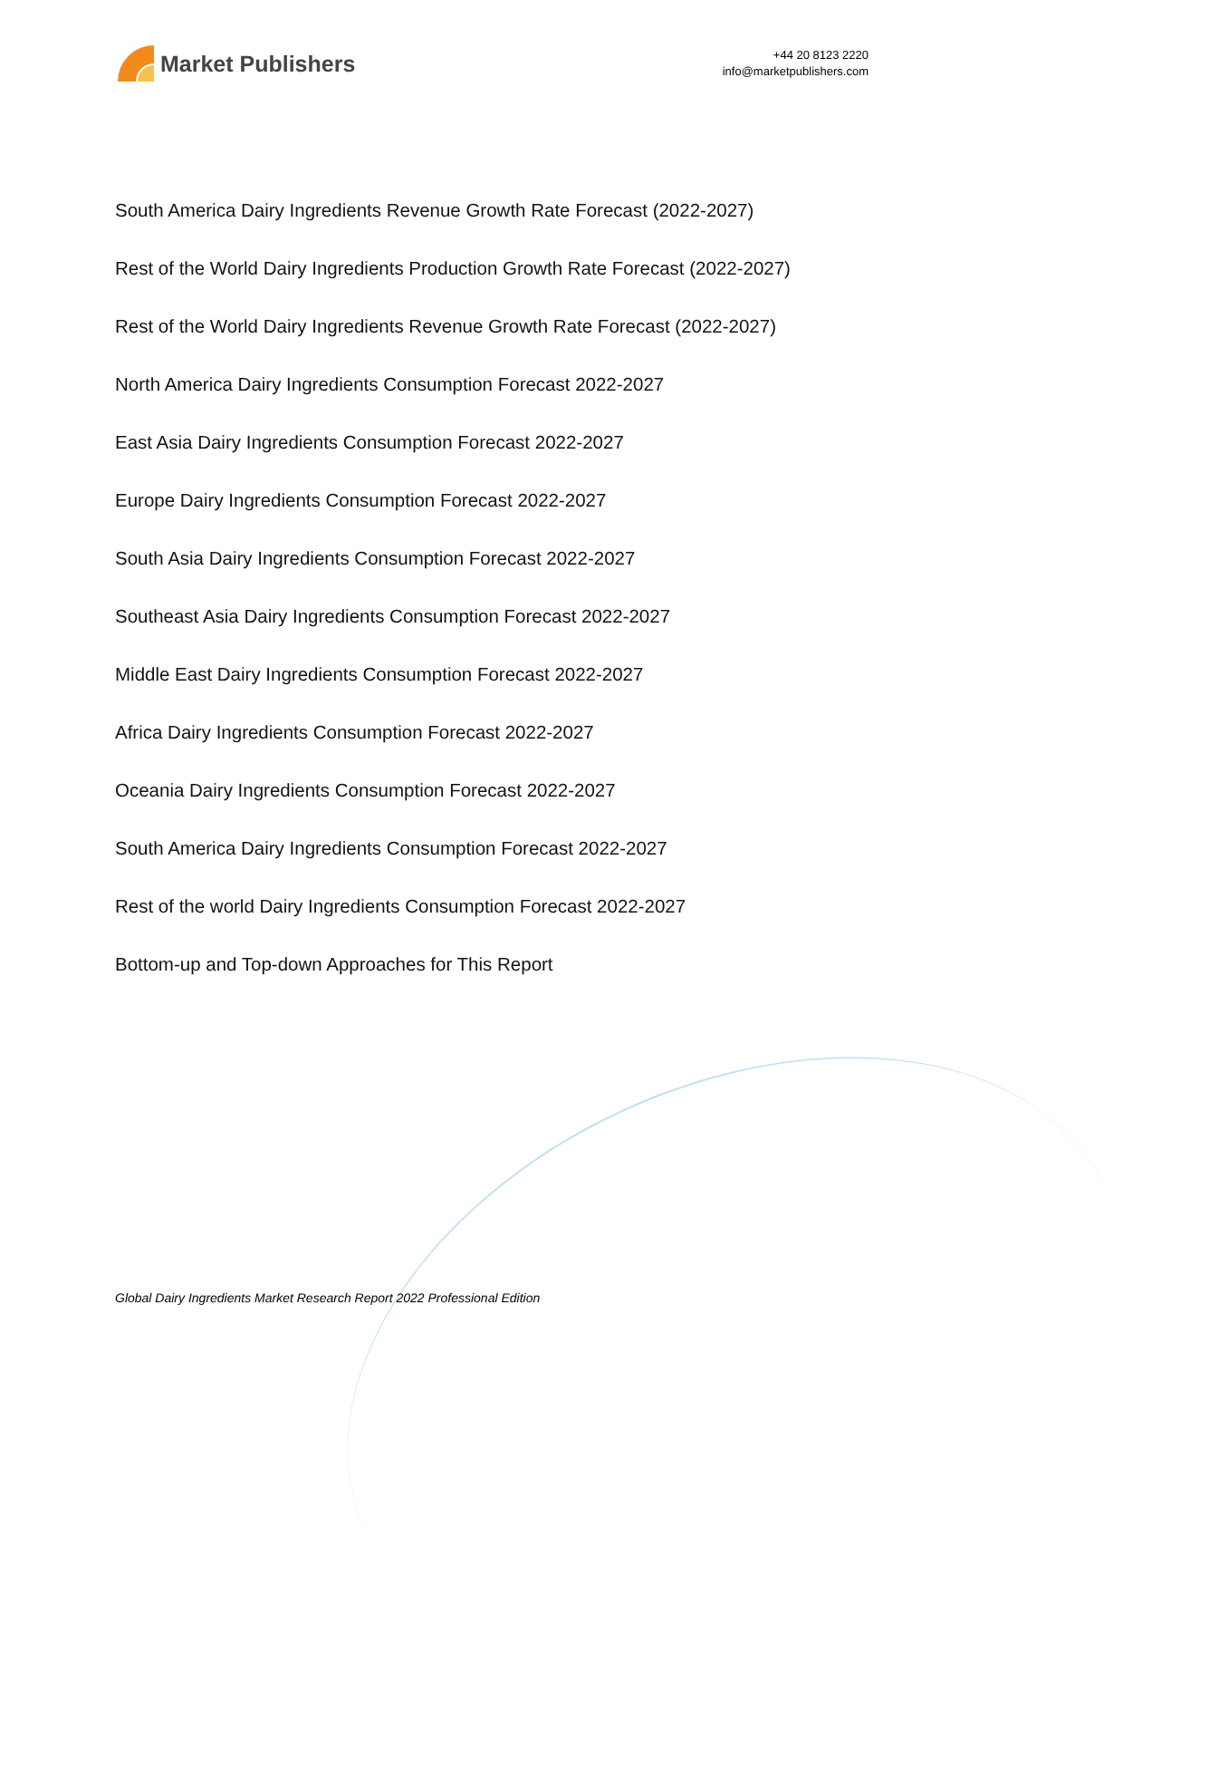Market Publishers
+44 20 8123 2220
info@marketpublishers.com
South America Dairy Ingredients Revenue Growth Rate Forecast (2022-2027)
Rest of the World Dairy Ingredients Production Growth Rate Forecast (2022-2027)
Rest of the World Dairy Ingredients Revenue Growth Rate Forecast (2022-2027)
North America Dairy Ingredients Consumption Forecast 2022-2027
East Asia Dairy Ingredients Consumption Forecast 2022-2027
Europe Dairy Ingredients Consumption Forecast 2022-2027
South Asia Dairy Ingredients Consumption Forecast 2022-2027
Southeast Asia Dairy Ingredients Consumption Forecast 2022-2027
Middle East Dairy Ingredients Consumption Forecast 2022-2027
Africa Dairy Ingredients Consumption Forecast 2022-2027
Oceania Dairy Ingredients Consumption Forecast 2022-2027
South America Dairy Ingredients Consumption Forecast 2022-2027
Rest of the world Dairy Ingredients Consumption Forecast 2022-2027
Bottom-up and Top-down Approaches for This Report
Global Dairy Ingredients Market Research Report 2022 Professional Edition